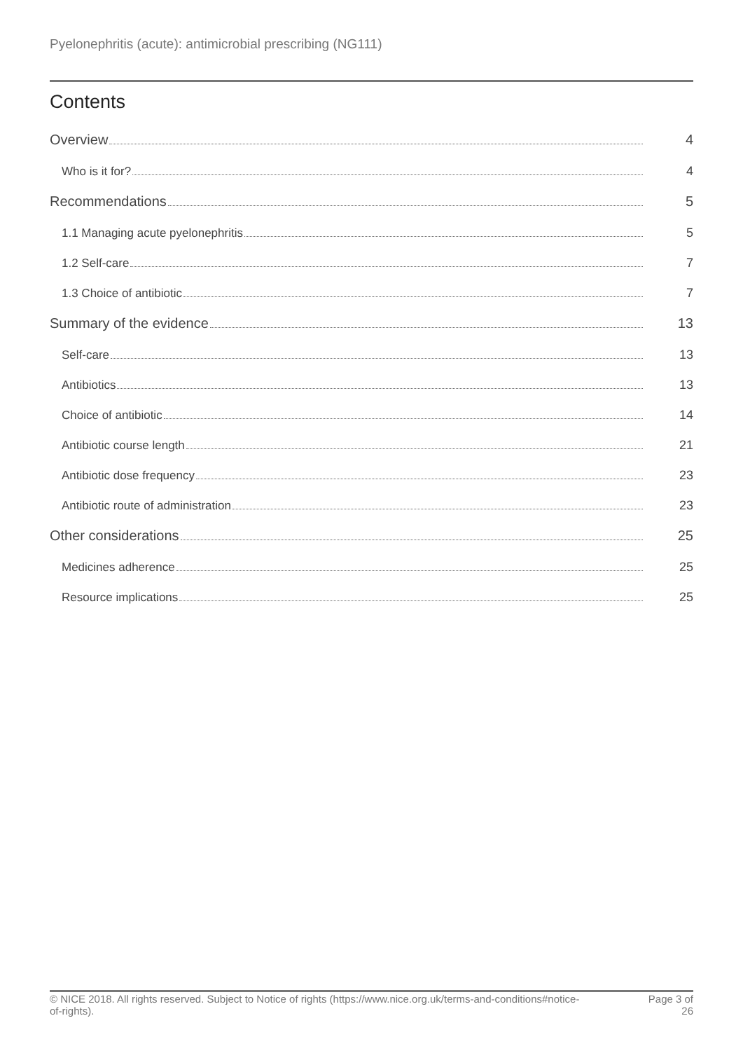Pyelonephritis (acute): antimicrobial prescribing (NG111)
Contents
Overview 4
Who is it for? 4
Recommendations 5
1.1 Managing acute pyelonephritis 5
1.2 Self-care 7
1.3 Choice of antibiotic 7
Summary of the evidence 13
Self-care 13
Antibiotics 13
Choice of antibiotic 14
Antibiotic course length 21
Antibiotic dose frequency 23
Antibiotic route of administration 23
Other considerations 25
Medicines adherence 25
Resource implications 25
© NICE 2018. All rights reserved. Subject to Notice of rights (https://www.nice.org.uk/terms-and-conditions#notice-of-rights).
Page 3 of
26